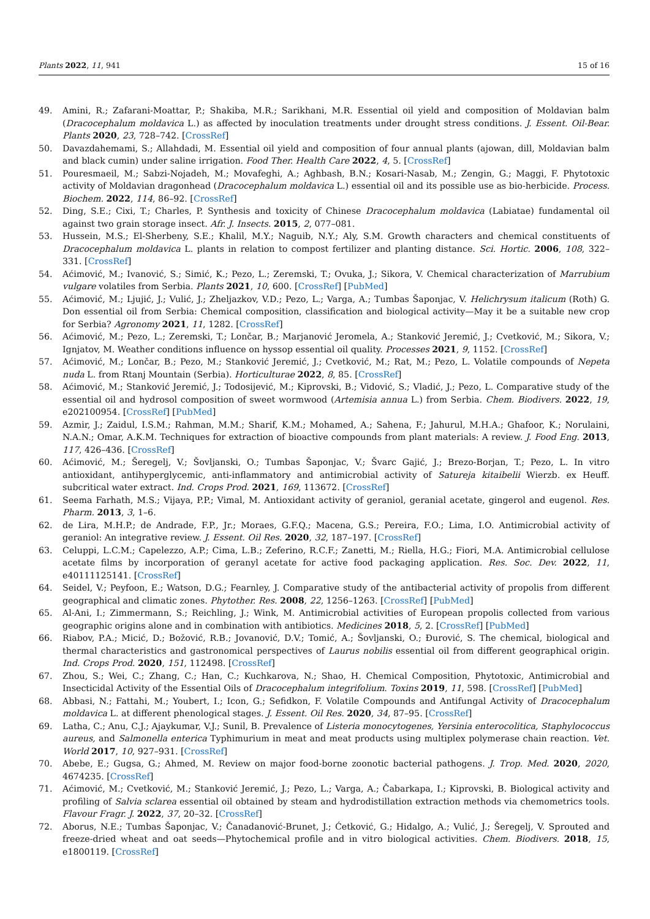Plants 2022, 11, 941 15 of 16
49. Amini, R.; Zafarani-Moattar, P.; Shakiba, M.R.; Sarikhani, M.R. Essential oil yield and composition of Moldavian balm (Dracocephalum moldavica L.) as affected by inoculation treatments under drought stress conditions. J. Essent. Oil-Bear. Plants 2020, 23, 728–742. [CrossRef]
50. Davazdahemami, S.; Allahdadi, M. Essential oil yield and composition of four annual plants (ajowan, dill, Moldavian balm and black cumin) under saline irrigation. Food Ther. Health Care 2022, 4, 5. [CrossRef]
51. Pouresmaeil, M.; Sabzi-Nojadeh, M.; Movafeghi, A.; Aghbash, B.N.; Kosari-Nasab, M.; Zengin, G.; Maggi, F. Phytotoxic activity of Moldavian dragonhead (Dracocephalum moldavica L.) essential oil and its possible use as bio-herbicide. Process. Biochem. 2022, 114, 86–92. [CrossRef]
52. Ding, S.E.; Cixi, T.; Charles, P. Synthesis and toxicity of Chinese Dracocephalum moldavica (Labiatae) fundamental oil against two grain storage insect. Afr. J. Insects. 2015, 2, 077–081.
53. Hussein, M.S.; El-Sherbeny, S.E.; Khalil, M.Y.; Naguib, N.Y.; Aly, S.M. Growth characters and chemical constituents of Dracocephalum moldavica L. plants in relation to compost fertilizer and planting distance. Sci. Hortic. 2006, 108, 322–331. [CrossRef]
54. Aćimović, M.; Ivanović, S.; Simić, K.; Pezo, L.; Zeremski, T.; Ovuka, J.; Sikora, V. Chemical characterization of Marrubium vulgare volatiles from Serbia. Plants 2021, 10, 600. [CrossRef] [PubMed]
55. Aćimović, M.; Ljujić, J.; Vulić, J.; Zheljazkov, V.D.; Pezo, L.; Varga, A.; Tumbas Šaponjac, V. Helichrysum italicum (Roth) G. Don essential oil from Serbia: Chemical composition, classification and biological activity—May it be a suitable new crop for Serbia? Agronomy 2021, 11, 1282. [CrossRef]
56. Aćimović, M.; Pezo, L.; Zeremski, T.; Lončar, B.; Marjanović Jeromela, A.; Stanković Jeremić, J.; Cvetković, M.; Sikora, V.; Ignjatov, M. Weather conditions influence on hyssop essential oil quality. Processes 2021, 9, 1152. [CrossRef]
57. Aćimović, M.; Lončar, B.; Pezo, M.; Stanković Jeremić, J.; Cvetković, M.; Rat, M.; Pezo, L. Volatile compounds of Nepeta nuda L. from Rtanj Mountain (Serbia). Horticulturae 2022, 8, 85. [CrossRef]
58. Aćimović, M.; Stanković Jeremić, J.; Todosijević, M.; Kiprovski, B.; Vidović, S.; Vladić, J.; Pezo, L. Comparative study of the essential oil and hydrosol composition of sweet wormwood (Artemisia annua L.) from Serbia. Chem. Biodivers. 2022, 19, e202100954. [CrossRef] [PubMed]
59. Azmir, J.; Zaidul, I.S.M.; Rahman, M.M.; Sharif, K.M.; Mohamed, A.; Sahena, F.; Jahurul, M.H.A.; Ghafoor, K.; Norulaini, N.A.N.; Omar, A.K.M. Techniques for extraction of bioactive compounds from plant materials: A review. J. Food Eng. 2013, 117, 426–436. [CrossRef]
60. Aćimović, M.; Šeregelj, V.; Šovljanski, O.; Tumbas Šaponjac, V.; Švarc Gajić, J.; Brezo-Borjan, T.; Pezo, L. In vitro antioxidant, antihyperglycemic, anti-inflammatory and antimicrobial activity of Satureja kitaibelii Wierzb. ex Heuff. subcritical water extract. Ind. Crops Prod. 2021, 169, 113672. [CrossRef]
61. Seema Farhath, M.S.; Vijaya, P.P.; Vimal, M. Antioxidant activity of geraniol, geranial acetate, gingerol and eugenol. Res. Pharm. 2013, 3, 1–6.
62. de Lira, M.H.P.; de Andrade, F.P., Jr.; Moraes, G.F.Q.; Macena, G.S.; Pereira, F.O.; Lima, I.O. Antimicrobial activity of geraniol: An integrative review. J. Essent. Oil Res. 2020, 32, 187–197. [CrossRef]
63. Celuppi, L.C.M.; Capelezzo, A.P.; Cima, L.B.; Zeferino, R.C.F.; Zanetti, M.; Riella, H.G.; Fiori, M.A. Antimicrobial cellulose acetate films by incorporation of geranyl acetate for active food packaging application. Res. Soc. Dev. 2022, 11, e40111125141. [CrossRef]
64. Seidel, V.; Peyfoon, E.; Watson, D.G.; Fearnley, J. Comparative study of the antibacterial activity of propolis from different geographical and climatic zones. Phytother. Res. 2008, 22, 1256–1263. [CrossRef] [PubMed]
65. Al-Ani, I.; Zimmermann, S.; Reichling, J.; Wink, M. Antimicrobial activities of European propolis collected from various geographic origins alone and in combination with antibiotics. Medicines 2018, 5, 2. [CrossRef] [PubMed]
66. Riabov, P.A.; Micić, D.; Božović, R.B.; Jovanović, D.V.; Tomić, A.; Šovljanski, O.; Đurović, S. The chemical, biological and thermal characteristics and gastronomical perspectives of Laurus nobilis essential oil from different geographical origin. Ind. Crops Prod. 2020, 151, 112498. [CrossRef]
67. Zhou, S.; Wei, C.; Zhang, C.; Han, C.; Kuchkarova, N.; Shao, H. Chemical Composition, Phytotoxic, Antimicrobial and Insecticidal Activity of the Essential Oils of Dracocephalum integrifolium. Toxins 2019, 11, 598. [CrossRef] [PubMed]
68. Abbasi, N.; Fattahi, M.; Youbert, I.; Icon, G.; Sefidkon, F. Volatile Compounds and Antifungal Activity of Dracocephalum moldavica L. at different phenological stages. J. Essent. Oil Res. 2020, 34, 87–95. [CrossRef]
69. Latha, C.; Anu, C.J.; Ajaykumar, V.J.; Sunil, B. Prevalence of Listeria monocytogenes, Yersinia enterocolitica, Staphylococcus aureus, and Salmonella enterica Typhimurium in meat and meat products using multiplex polymerase chain reaction. Vet. World 2017, 10, 927–931. [CrossRef]
70. Abebe, E.; Gugsa, G.; Ahmed, M. Review on major food-borne zoonotic bacterial pathogens. J. Trop. Med. 2020, 2020, 4674235. [CrossRef]
71. Aćimović, M.; Cvetković, M.; Stanković Jeremić, J.; Pezo, L.; Varga, A.; Čabarkapa, I.; Kiprovski, B. Biological activity and profiling of Salvia sclarea essential oil obtained by steam and hydrodistillation extraction methods via chemometrics tools. Flavour Fragr. J. 2022, 37, 20–32. [CrossRef]
72. Aborus, N.E.; Tumbas Šaponjac, V.; Čanadanović-Brunet, J.; Ćetković, G.; Hidalgo, A.; Vulić, J.; Šeregelj, V. Sprouted and freeze-dried wheat and oat seeds—Phytochemical profile and in vitro biological activities. Chem. Biodivers. 2018, 15, e1800119. [CrossRef]